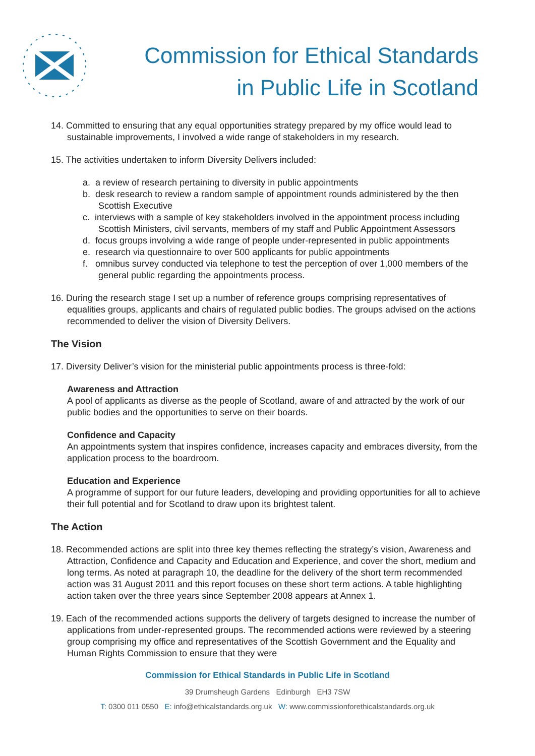Commission for Ethical Standards
in Public Life in Scotland
14. Committed to ensuring that any equal opportunities strategy prepared by my office would lead to sustainable improvements, I involved a wide range of stakeholders in my research.
15. The activities undertaken to inform Diversity Delivers included:
a. a review of research pertaining to diversity in public appointments
b. desk research to review a random sample of appointment rounds administered by the then Scottish Executive
c. interviews with a sample of key stakeholders involved in the appointment process including Scottish Ministers, civil servants, members of my staff and Public Appointment Assessors
d. focus groups involving a wide range of people under-represented in public appointments
e. research via questionnaire to over 500 applicants for public appointments
f. omnibus survey conducted via telephone to test the perception of over 1,000 members of the general public regarding the appointments process.
16. During the research stage I set up a number of reference groups comprising representatives of equalities groups, applicants and chairs of regulated public bodies. The groups advised on the actions recommended to deliver the vision of Diversity Delivers.
The Vision
17. Diversity Deliver’s vision for the ministerial public appointments process is three-fold:
Awareness and Attraction
A pool of applicants as diverse as the people of Scotland, aware of and attracted by the work of our public bodies and the opportunities to serve on their boards.
Confidence and Capacity
An appointments system that inspires confidence, increases capacity and embraces diversity, from the application process to the boardroom.
Education and Experience
A programme of support for our future leaders, developing and providing opportunities for all to achieve their full potential and for Scotland to draw upon its brightest talent.
The Action
18. Recommended actions are split into three key themes reflecting the strategy’s vision, Awareness and Attraction, Confidence and Capacity and Education and Experience, and cover the short, medium and long terms. As noted at paragraph 10, the deadline for the delivery of the short term recommended action was 31 August 2011 and this report focuses on these short term actions. A table highlighting action taken over the three years since September 2008 appears at Annex 1.
19. Each of the recommended actions supports the delivery of targets designed to increase the number of applications from under-represented groups. The recommended actions were reviewed by a steering group comprising my office and representatives of the Scottish Government and the Equality and Human Rights Commission to ensure that they were
Commission for Ethical Standards in Public Life in Scotland
39 Drumsheugh Gardens Edinburgh EH3 7SW
T: 0300 011 0550 E: info@ethicalstandards.org.uk W: www.commissionforethicalstandards.org.uk